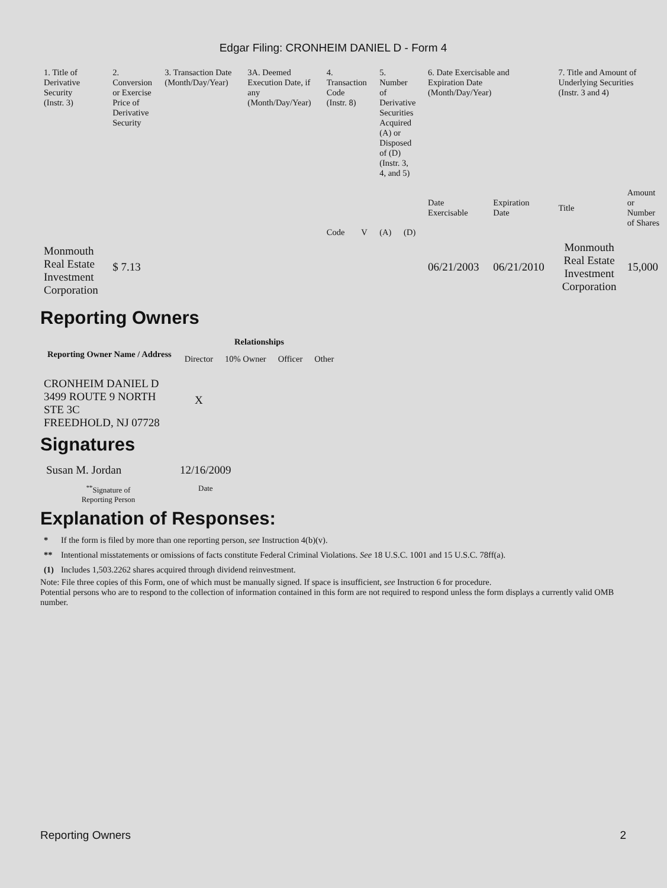Edgar Filing: CRONHEIM DANIEL D - Form 4
| 1. Title of Derivative Security (Instr. 3) | 2. Conversion or Exercise Price of Derivative Security | 3. Transaction Date (Month/Day/Year) | 3A. Deemed Execution Date, if any (Month/Day/Year) | 4. Transaction Code (Instr. 8) | | 5. Number of Derivative Securities Acquired (A) or Disposed of (D) (Instr. 3, 4, and 5) | | 6. Date Exercisable and Expiration Date (Month/Day/Year) | | 7. Title and Amount of Underlying Securities (Instr. 3 and 4) | |
| | | | | Code | V | (A) | (D) | Date Exercisable | Expiration Date | Title | Amount or Number of Shares |
| Monmouth Real Estate Investment Corporation | $ 7.13 | | | | | | | 06/21/2003 | 06/21/2010 | Monmouth Real Estate Investment Corporation | 15,000 |
Reporting Owners
| Reporting Owner Name / Address | Relationships | | | |
| --- | --- | --- | --- | --- |
| | Director | 10% Owner | Officer | Other |
| CRONHEIM DANIEL D 3499 ROUTE 9 NORTH STE 3C FREEDHOLD, NJ 07728 | X | | | |
Signatures
| Susan M. Jordan | 12/16/2009 |
| <sup>**</sup> Signature of Reporting Person | Date |
Explanation of Responses:
| * | If the form is filed by more than one reporting person, see Instruction 4(b)(v). |
| ** | Intentional misstatements or omissions of facts constitute Federal Criminal Violations. See 18 U.S.C. 1001 and 15 U.S.C. 78ff(a). |
| (1) | Includes 1,503.2262 shares acquired through dividend reinvestment. |
Note: File three copies of this Form, one of which must be manually signed. If space is insufficient, see Instruction 6 for procedure.
Potential persons who are to respond to the collection of information contained in this form are not required to respond unless the form displays a currently valid OMB number.
Reporting Owners 2